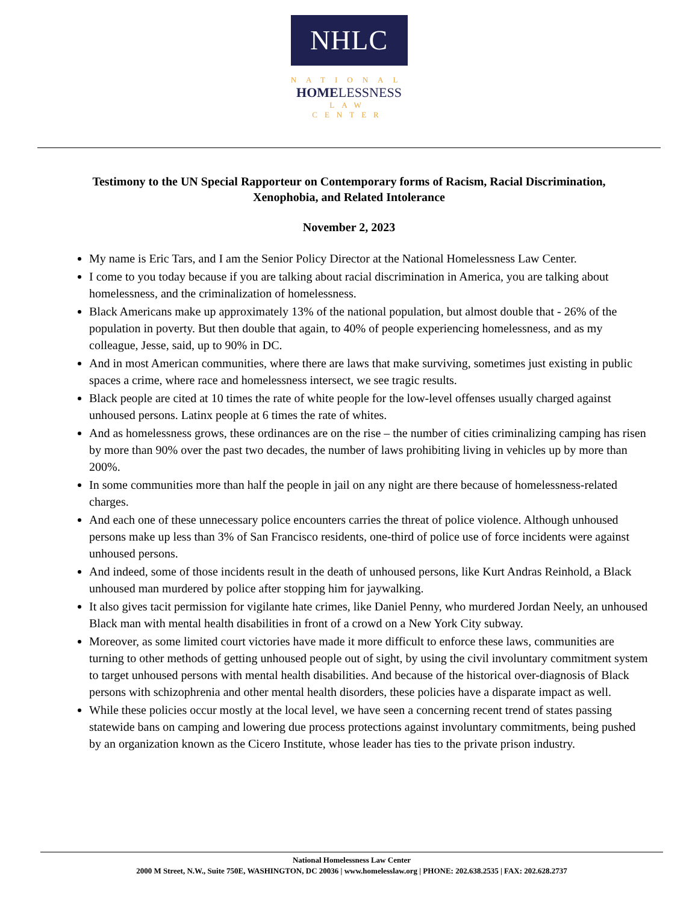NHLC
NATIONAL
HOMELESSNESS
LAW CENTER
Testimony to the UN Special Rapporteur on Contemporary forms of Racism, Racial Discrimination, Xenophobia, and Related Intolerance
November 2, 2023
My name is Eric Tars, and I am the Senior Policy Director at the National Homelessness Law Center.
I come to you today because if you are talking about racial discrimination in America, you are talking about homelessness, and the criminalization of homelessness.
Black Americans make up approximately 13% of the national population, but almost double that - 26% of the population in poverty. But then double that again, to 40% of people experiencing homelessness, and as my colleague, Jesse, said, up to 90% in DC.
And in most American communities, where there are laws that make surviving, sometimes just existing in public spaces a crime, where race and homelessness intersect, we see tragic results.
Black people are cited at 10 times the rate of white people for the low-level offenses usually charged against unhoused persons. Latinx people at 6 times the rate of whites.
And as homelessness grows, these ordinances are on the rise – the number of cities criminalizing camping has risen by more than 90% over the past two decades, the number of laws prohibiting living in vehicles up by more than 200%.
In some communities more than half the people in jail on any night are there because of homelessness-related charges.
And each one of these unnecessary police encounters carries the threat of police violence. Although unhoused persons make up less than 3% of San Francisco residents, one-third of police use of force incidents were against unhoused persons.
And indeed, some of those incidents result in the death of unhoused persons, like Kurt Andras Reinhold, a Black unhoused man murdered by police after stopping him for jaywalking.
It also gives tacit permission for vigilante hate crimes, like Daniel Penny, who murdered Jordan Neely, an unhoused Black man with mental health disabilities in front of a crowd on a New York City subway.
Moreover, as some limited court victories have made it more difficult to enforce these laws, communities are turning to other methods of getting unhoused people out of sight, by using the civil involuntary commitment system to target unhoused persons with mental health disabilities. And because of the historical over-diagnosis of Black persons with schizophrenia and other mental health disorders, these policies have a disparate impact as well.
While these policies occur mostly at the local level, we have seen a concerning recent trend of states passing statewide bans on camping and lowering due process protections against involuntary commitments, being pushed by an organization known as the Cicero Institute, whose leader has ties to the private prison industry.
National Homelessness Law Center
2000 M Street, N.W., Suite 750E, WASHINGTON, DC 20036 | www.homelesslaw.org | PHONE: 202.638.2535 | FAX: 202.628.2737